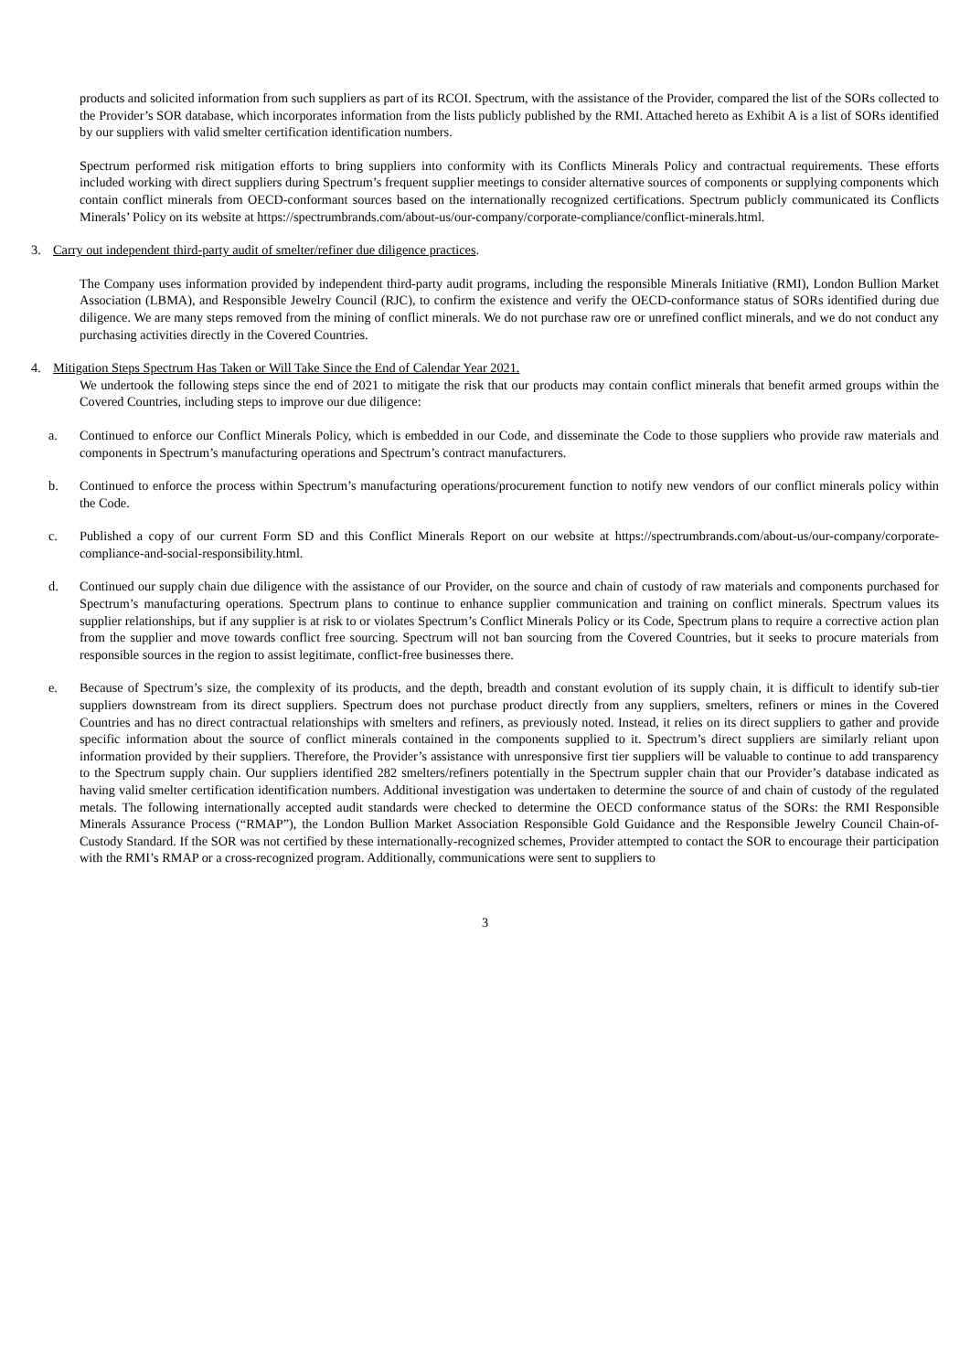products and solicited information from such suppliers as part of its RCOI. Spectrum, with the assistance of the Provider, compared the list of the SORs collected to the Provider’s SOR database, which incorporates information from the lists publicly published by the RMI. Attached hereto as Exhibit A is a list of SORs identified by our suppliers with valid smelter certification identification numbers.
Spectrum performed risk mitigation efforts to bring suppliers into conformity with its Conflicts Minerals Policy and contractual requirements. These efforts included working with direct suppliers during Spectrum’s frequent supplier meetings to consider alternative sources of components or supplying components which contain conflict minerals from OECD-conformant sources based on the internationally recognized certifications. Spectrum publicly communicated its Conflicts Minerals’ Policy on its website at https://spectrumbrands.com/about-us/our-company/corporate-compliance/conflict-minerals.html.
3. Carry out independent third-party audit of smelter/refiner due diligence practices.
The Company uses information provided by independent third-party audit programs, including the responsible Minerals Initiative (RMI), London Bullion Market Association (LBMA), and Responsible Jewelry Council (RJC), to confirm the existence and verify the OECD-conformance status of SORs identified during due diligence. We are many steps removed from the mining of conflict minerals. We do not purchase raw ore or unrefined conflict minerals, and we do not conduct any purchasing activities directly in the Covered Countries.
4. Mitigation Steps Spectrum Has Taken or Will Take Since the End of Calendar Year 2021.
We undertook the following steps since the end of 2021 to mitigate the risk that our products may contain conflict minerals that benefit armed groups within the Covered Countries, including steps to improve our due diligence:
a. Continued to enforce our Conflict Minerals Policy, which is embedded in our Code, and disseminate the Code to those suppliers who provide raw materials and components in Spectrum’s manufacturing operations and Spectrum’s contract manufacturers.
b. Continued to enforce the process within Spectrum’s manufacturing operations/procurement function to notify new vendors of our conflict minerals policy within the Code.
c. Published a copy of our current Form SD and this Conflict Minerals Report on our website at https://spectrumbrands.com/about-us/our-company/corporate-compliance-and-social-responsibility.html.
d. Continued our supply chain due diligence with the assistance of our Provider, on the source and chain of custody of raw materials and components purchased for Spectrum’s manufacturing operations. Spectrum plans to continue to enhance supplier communication and training on conflict minerals. Spectrum values its supplier relationships, but if any supplier is at risk to or violates Spectrum’s Conflict Minerals Policy or its Code, Spectrum plans to require a corrective action plan from the supplier and move towards conflict free sourcing. Spectrum will not ban sourcing from the Covered Countries, but it seeks to procure materials from responsible sources in the region to assist legitimate, conflict-free businesses there.
e. Because of Spectrum’s size, the complexity of its products, and the depth, breadth and constant evolution of its supply chain, it is difficult to identify sub-tier suppliers downstream from its direct suppliers. Spectrum does not purchase product directly from any suppliers, smelters, refiners or mines in the Covered Countries and has no direct contractual relationships with smelters and refiners, as previously noted. Instead, it relies on its direct suppliers to gather and provide specific information about the source of conflict minerals contained in the components supplied to it. Spectrum’s direct suppliers are similarly reliant upon information provided by their suppliers. Therefore, the Provider’s assistance with unresponsive first tier suppliers will be valuable to continue to add transparency to the Spectrum supply chain. Our suppliers identified 282 smelters/refiners potentially in the Spectrum suppler chain that our Provider’s database indicated as having valid smelter certification identification numbers. Additional investigation was undertaken to determine the source of and chain of custody of the regulated metals. The following internationally accepted audit standards were checked to determine the OECD conformance status of the SORs: the RMI Responsible Minerals Assurance Process (“RMAP”), the London Bullion Market Association Responsible Gold Guidance and the Responsible Jewelry Council Chain-of-Custody Standard. If the SOR was not certified by these internationally-recognized schemes, Provider attempted to contact the SOR to encourage their participation with the RMI’s RMAP or a cross-recognized program. Additionally, communications were sent to suppliers to
3